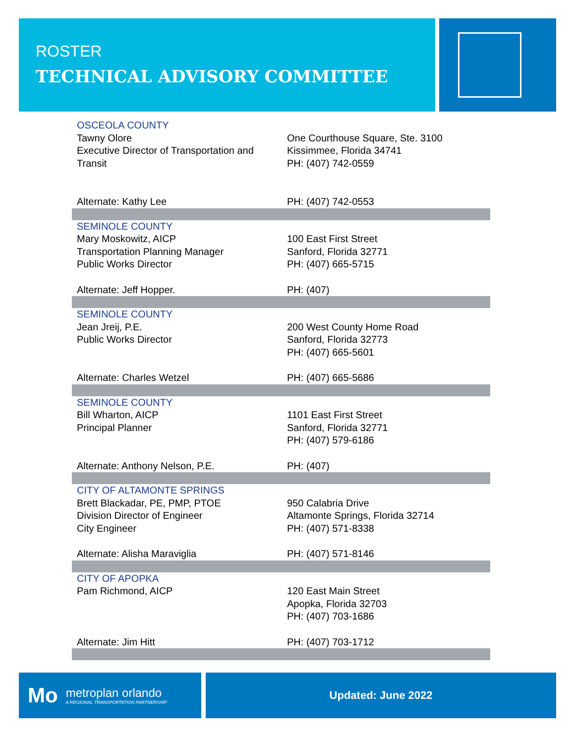ROSTER
TECHNICAL ADVISORY COMMITTEE
| OSCEOLA COUNTY | |
| Tawny Olore Executive Director of Transportation and Transit | One Courthouse Square, Ste. 3100 Kissimmee, Florida 34741 PH: (407) 742-0559 |
| Alternate: Kathy Lee | PH: (407) 742-0553 |
| SEMINOLE COUNTY | |
| Mary Moskowitz, AICP Transportation Planning Manager Public Works Director | 100 East First Street Sanford, Florida 32771 PH: (407) 665-5715 |
| Alternate: Jeff Hopper. | PH: (407) |
| SEMINOLE COUNTY | |
| Jean Jreij, P.E. Public Works Director | 200 West County Home Road Sanford, Florida 32773 PH: (407) 665-5601 |
| Alternate: Charles Wetzel | PH: (407) 665-5686 |
| SEMINOLE COUNTY | |
| Bill Wharton, AICP Principal Planner | 1101 East First Street Sanford, Florida 32771 PH: (407) 579-6186 |
| Alternate: Anthony Nelson, P.E. | PH: (407) |
| CITY OF ALTAMONTE SPRINGS | |
| Brett Blackadar, PE, PMP, PTOE Division Director of Engineer City Engineer | 950 Calabria Drive Altamonte Springs, Florida 32714 PH: (407) 571-8338 |
| Alternate: Alisha Maraviglia | PH: (407) 571-8146 |
| CITY OF APOPKA | |
| Pam Richmond, AICP | 120 East Main Street Apopka, Florida 32703 PH: (407) 703-1686 |
| Alternate: Jim Hitt | PH: (407) 703-1712 |
Mo
metroplan orlando
A REGIONAL TRANSPORTATION PARTNERSHIP
Updated: June 2022